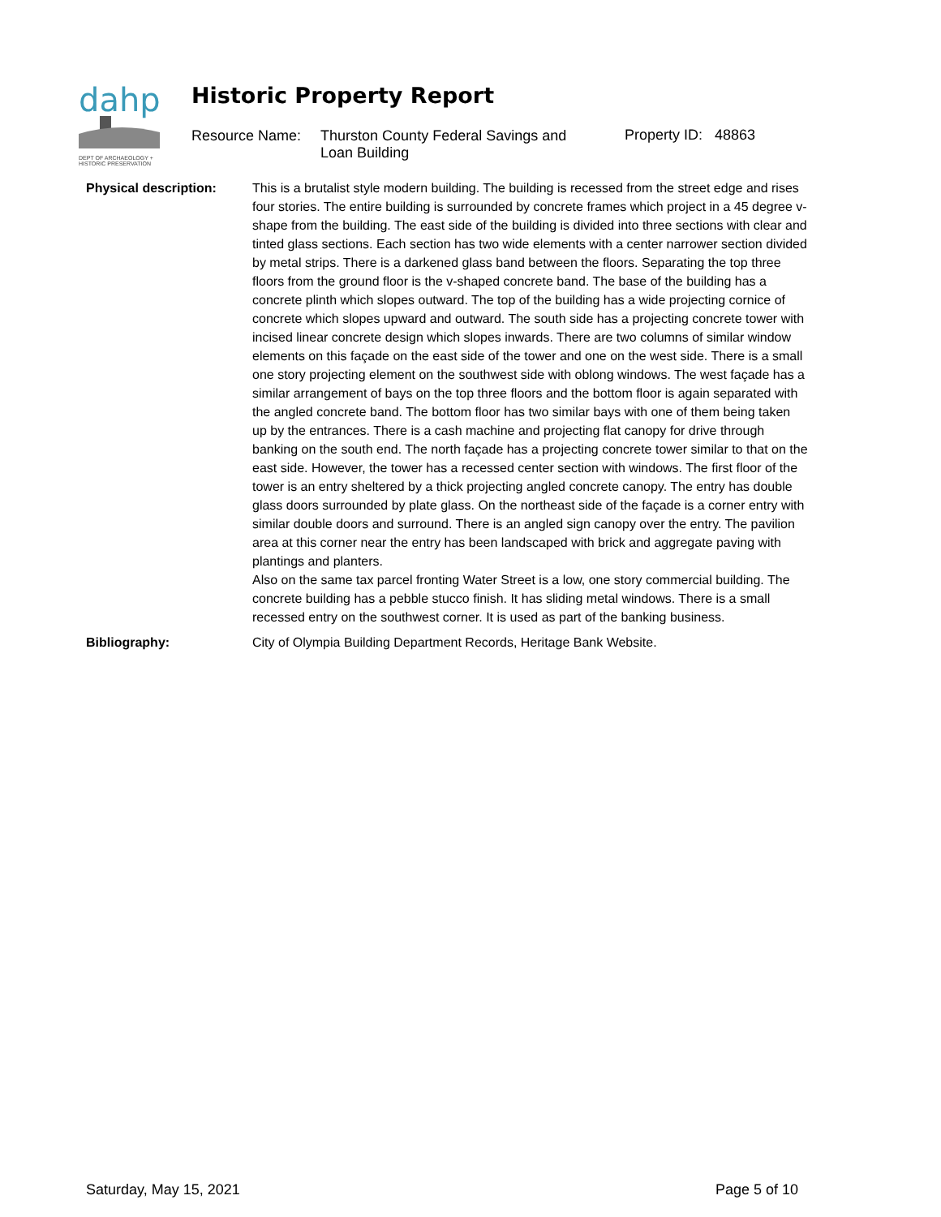dahp
DEPT OF ARCHAEOLOGY +
HISTORIC PRESERVATION
Historic Property Report
Resource Name: Thurston County Federal Savings and Loan Building
Property ID: 48863
Physical description: This is a brutalist style modern building. The building is recessed from the street edge and rises four stories. The entire building is surrounded by concrete frames which project in a 45 degree v-shape from the building. The east side of the building is divided into three sections with clear and tinted glass sections. Each section has two wide elements with a center narrower section divided by metal strips. There is a darkened glass band between the floors. Separating the top three floors from the ground floor is the v-shaped concrete band. The base of the building has a concrete plinth which slopes outward. The top of the building has a wide projecting cornice of concrete which slopes upward and outward. The south side has a projecting concrete tower with incised linear concrete design which slopes inwards. There are two columns of similar window elements on this façade on the east side of the tower and one on the west side. There is a small one story projecting element on the southwest side with oblong windows. The west façade has a similar arrangement of bays on the top three floors and the bottom floor is again separated with the angled concrete band. The bottom floor has two similar bays with one of them being taken up by the entrances. There is a cash machine and projecting flat canopy for drive through banking on the south end. The north façade has a projecting concrete tower similar to that on the east side. However, the tower has a recessed center section with windows. The first floor of the tower is an entry sheltered by a thick projecting angled concrete canopy. The entry has double glass doors surrounded by plate glass. On the northeast side of the façade is a corner entry with similar double doors and surround. There is an angled sign canopy over the entry. The pavilion area at this corner near the entry has been landscaped with brick and aggregate paving with plantings and planters.
Also on the same tax parcel fronting Water Street is a low, one story commercial building. The concrete building has a pebble stucco finish. It has sliding metal windows. There is a small recessed entry on the southwest corner. It is used as part of the banking business.
Bibliography: City of Olympia Building Department Records, Heritage Bank Website.
Saturday, May 15, 2021 Page 5 of 10